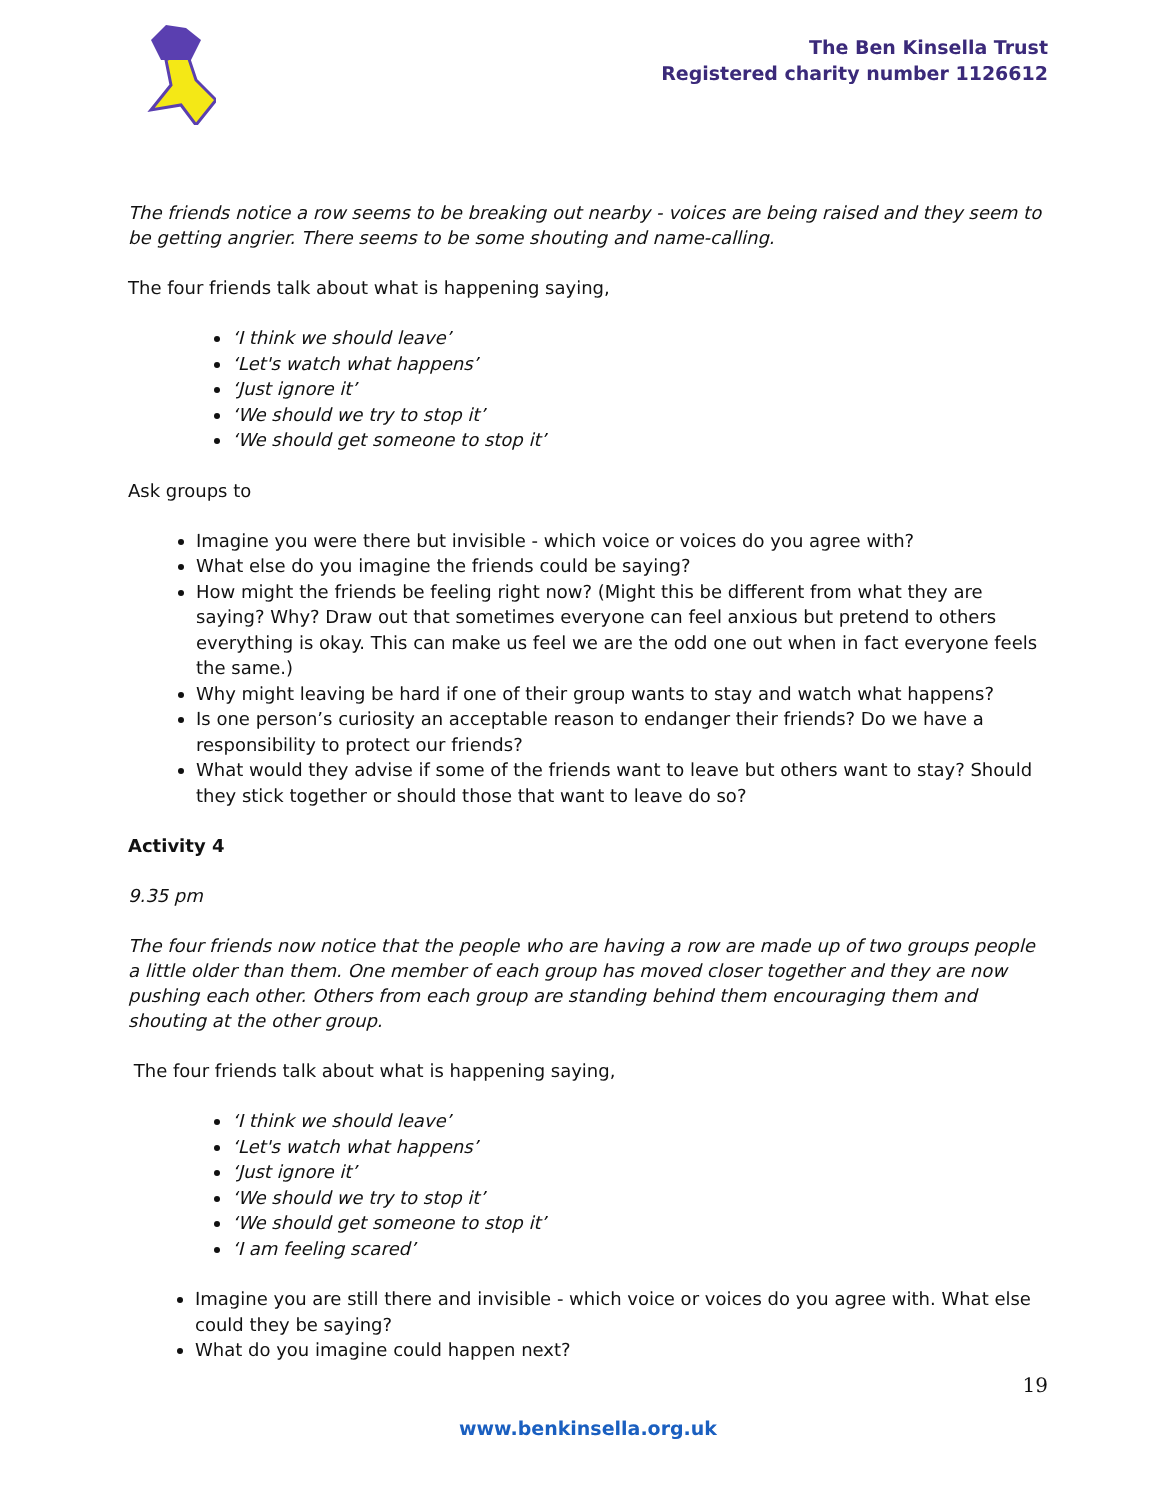The Ben Kinsella Trust
Registered charity number 1126612
The friends notice a row seems to be breaking out nearby - voices are being raised and they seem to be getting angrier. There seems to be some shouting and name-calling.
The four friends talk about what is happening saying,
‘I think we should leave’
‘Let's watch what happens’
‘Just ignore it’
‘We should we try to stop it’
‘We should get someone to stop it’
Ask groups to
Imagine you were there but invisible - which voice or voices do you agree with?
What else do you imagine the friends could be saying?
How might the friends be feeling right now? (Might this be different from what they are saying? Why? Draw out that sometimes everyone can feel anxious but pretend to others everything is okay. This can make us feel we are the odd one out when in fact everyone feels the same.)
Why might leaving be hard if one of their group wants to stay and watch what happens?
Is one person’s curiosity an acceptable reason to endanger their friends? Do we have a responsibility to protect our friends?
What would they advise if some of the friends want to leave but others want to stay? Should they stick together or should those that want to leave do so?
Activity 4
9.35 pm
The four friends now notice that the people who are having a row are made up of two groups people a little older than them. One member of each group has moved closer together and they are now pushing each other. Others from each group are standing behind them encouraging them and shouting at the other group.
The four friends talk about what is happening saying,
‘I think we should leave’
‘Let's watch what happens’
‘Just ignore it’
‘We should we try to stop it’
‘We should get someone to stop it’
‘I am feeling scared’
Imagine you are still there and invisible - which voice or voices do you agree with. What else could they be saying?
What do you imagine could happen next?
19
www.benkinsella.org.uk